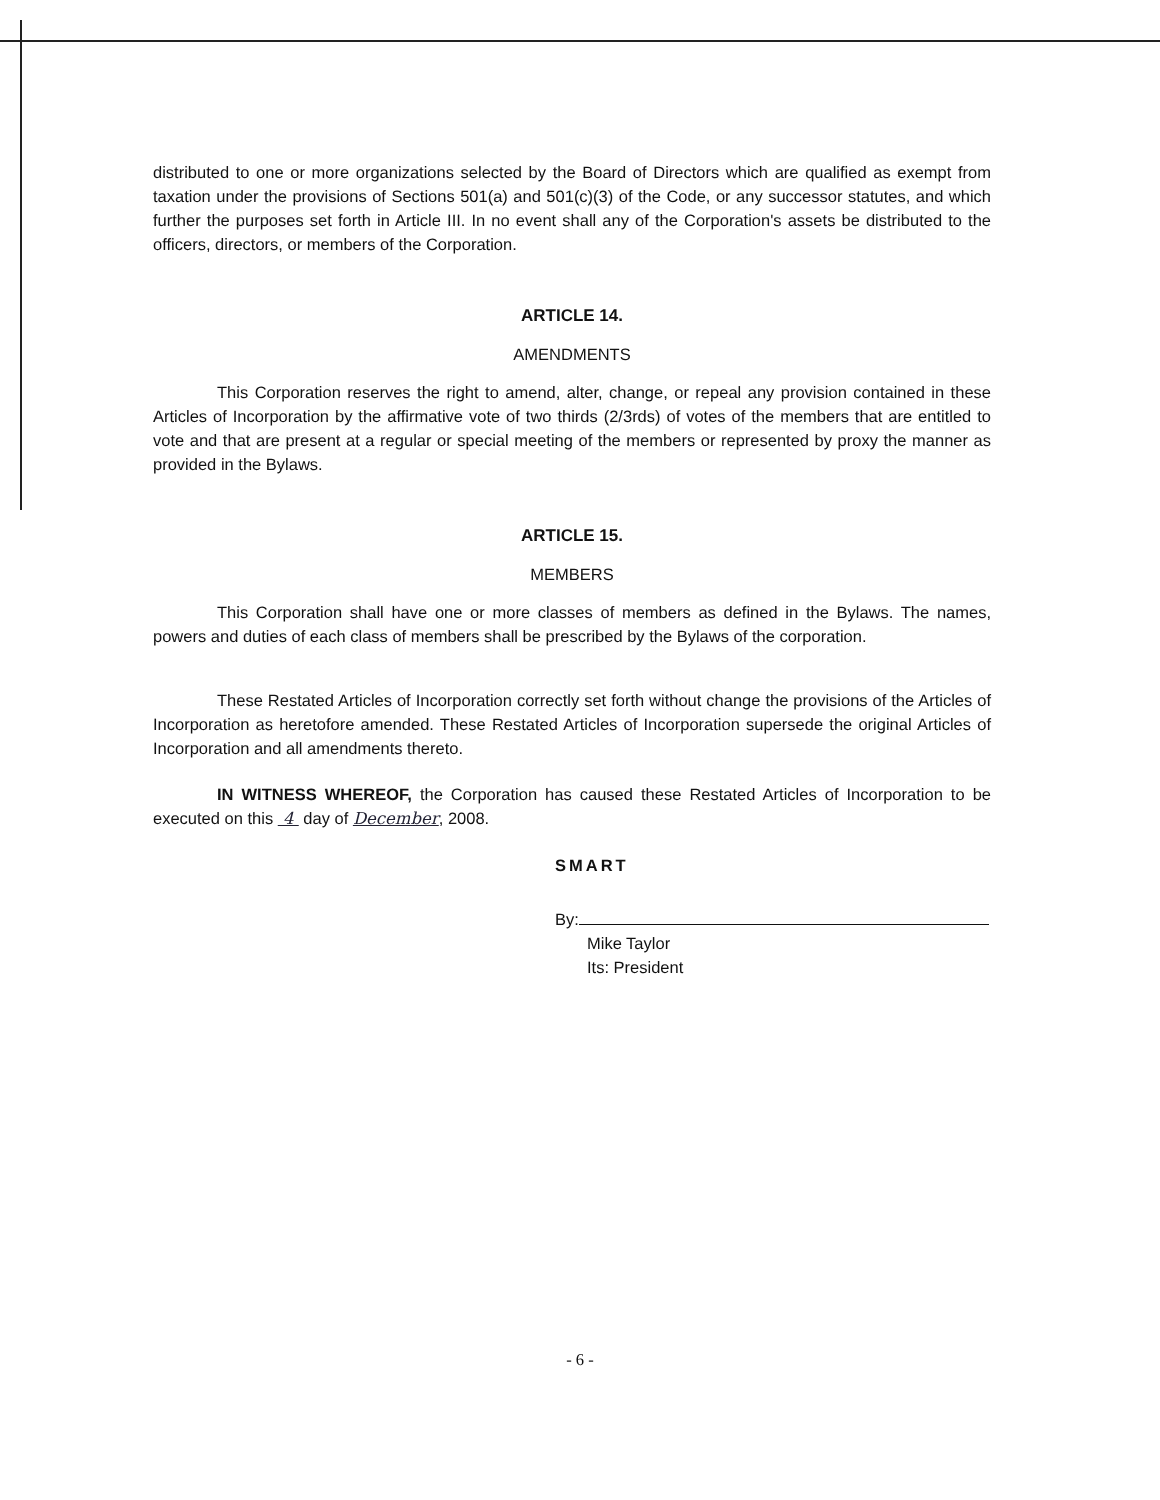distributed to one or more organizations selected by the Board of Directors which are qualified as exempt from taxation under the provisions of Sections 501(a) and 501(c)(3) of the Code, or any successor statutes, and which further the purposes set forth in Article III. In no event shall any of the Corporation's assets be distributed to the officers, directors, or members of the Corporation.
ARTICLE 14.
AMENDMENTS
This Corporation reserves the right to amend, alter, change, or repeal any provision contained in these Articles of Incorporation by the affirmative vote of two thirds (2/3rds) of votes of the members that are entitled to vote and that are present at a regular or special meeting of the members or represented by proxy the manner as provided in the Bylaws.
ARTICLE 15.
MEMBERS
This Corporation shall have one or more classes of members as defined in the Bylaws. The names, powers and duties of each class of members shall be prescribed by the Bylaws of the corporation.
These Restated Articles of Incorporation correctly set forth without change the provisions of the Articles of Incorporation as heretofore amended. These Restated Articles of Incorporation supersede the original Articles of Incorporation and all amendments thereto.
IN WITNESS WHEREOF, the Corporation has caused these Restated Articles of Incorporation to be executed on this 4 day of December, 2008.
SMART
By:
Mike Taylor
Its: President
- 6 -